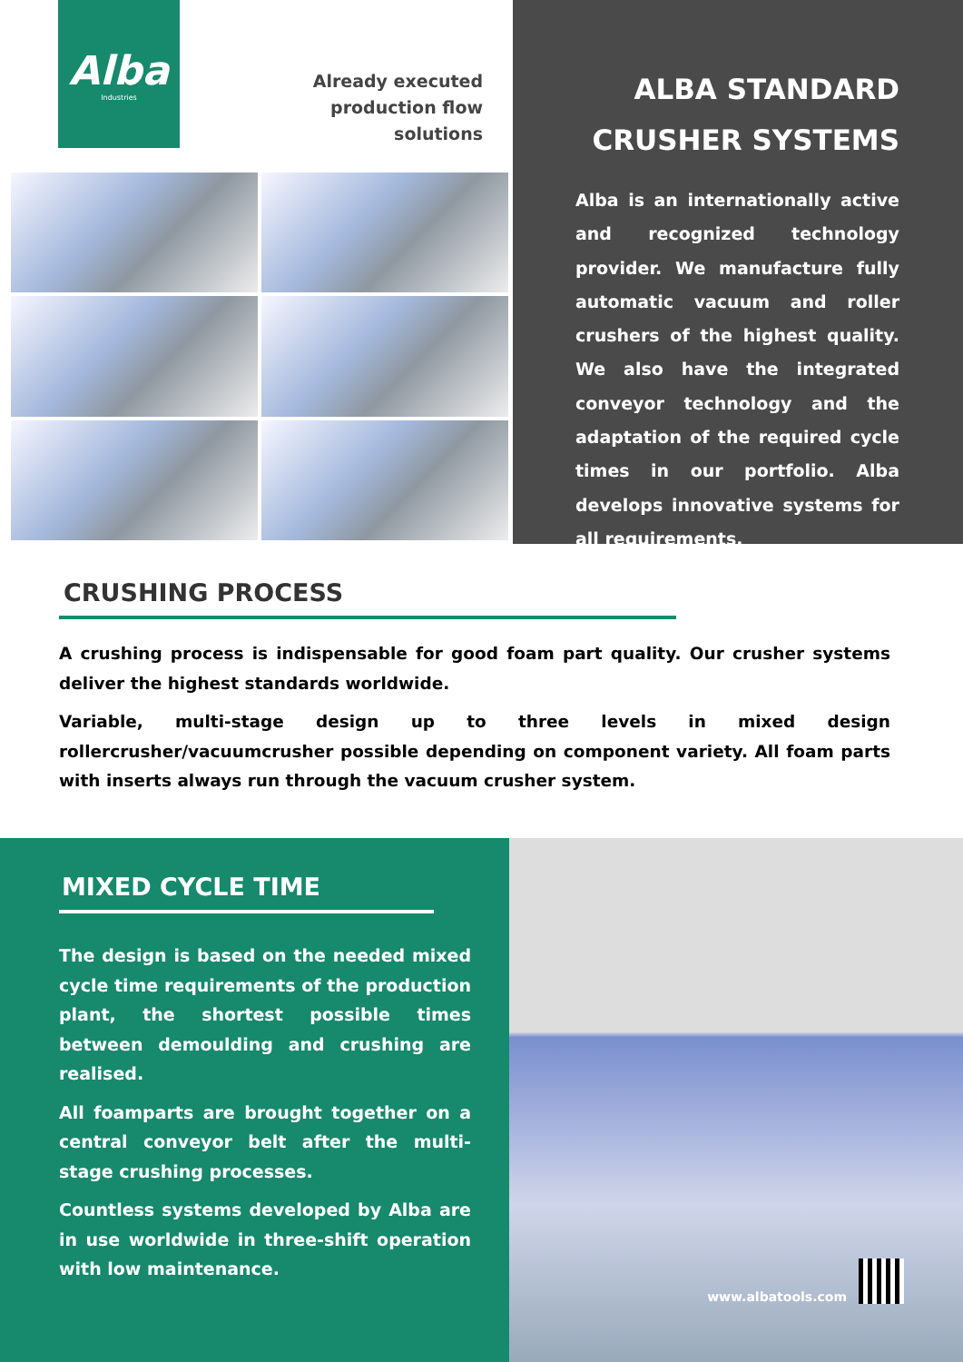Alba
Industries
Already executed
production flow
solutions
ALBA STANDARD CRUSHER SYSTEMS
Alba is an internationally active and recognized technology provider. We manufacture fully automatic vacuum and roller crushers of the highest quality. We also have the integrated conveyor technology and the adaptation of the required cycle times in our portfolio. Alba develops innovative systems for all requirements.
CRUSHING PROCESS
A crushing process is indispensable for good foam part quality. Our crusher systems deliver the highest standards worldwide.
Variable, multi-stage design up to three levels in mixed design rollercrusher/vacuumcrusher possible depending on component variety. All foam parts with inserts always run through the vacuum crusher system.
MIXED CYCLE TIME
The design is based on the needed mixed cycle time requirements of the production plant, the shortest possible times between demoulding and crushing are realised.
All foamparts are brought together on a central conveyor belt after the multi-stage crushing processes.
Countless systems developed by Alba are in use worldwide in three-shift operation with low maintenance.
www.albatools.com